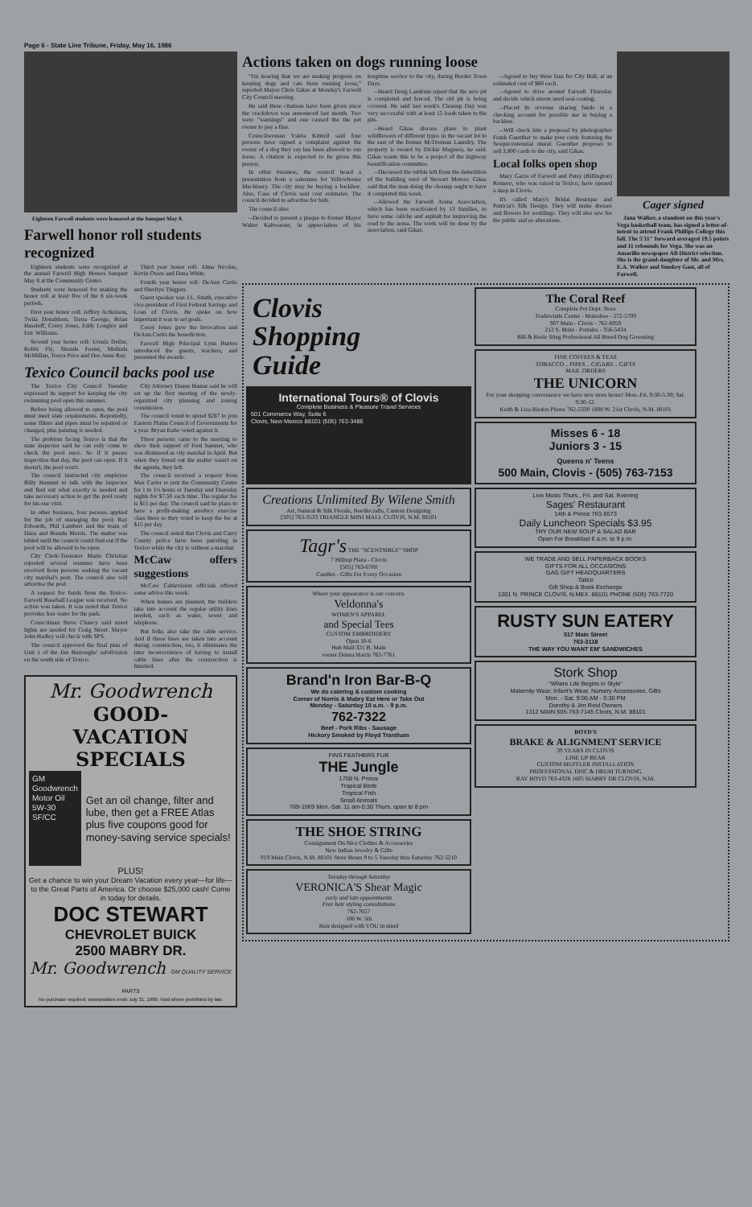Page 6 - State Line Tribune, Friday, May 16, 1986
Eighteen Farwell students were honored at the banquet May 8.
Farwell honor roll students recognized
Eighteen students were recognized at the annual Farwell High Honors banquet May 8 at the Community Center.
Students were honored for making the honor roll at least five of the 6 six-week periods.
First year honor roll: Jeffrey Actkinson, Twila Donaldson, Trena George, Brian Haseloff, Corey Jones, Eddy Longley and Eric Williams.
Second year honor roll: Ursula Dollar, Robbi Fly, Shonda Foster, Melinda McMillan, Tonya Price and Dee Anne Ray.
Third year honor roll: Alma Nicolas, Kevin Owen and Dana White.
Fourth year honor roll: DeAnn Curtis and Sherilyn Thigpen.
Guest speaker was J.L. Smith, executive vice-president of First Federal Savings and Loan of Clovis. He spoke on how important it was to set goals.
Corey Jones gave the invocation and DeAnn Curtis the benediction.
Farwell High Principal Lynn Burton introduced the guests, teachers, and presented the awards.
Texico Council backs pool use
The Texico City Council Tuesday expressed its support for keeping the city swimming pool open this summer.
Before being allowed to open, the pool must meet state requirements. Reportedly, some filters and pipes must be repaired or changed, plus painting is needed.
The problem facing Texico is that the state inspector said he can only come to check the pool once. So if it passes inspection that day, the pool can open. If it doesn't, the pool won't.
The council instructed city employee Billy Hammit to talk with the inspector and find out what exactly is needed and take necessary action to get the pool ready for his one visit.
In other business, four persons applied for the job of managing the pool: Ray Edwards, Phil Lambert and the team of Dana and Brenda Morris. The matter was tabled until the council could find out if the pool will be allowed to be open.
City Clerk-Treasurer Marie Christian reported several resumes have been received from persons seeking the vacant city marshal's post. The council also will advertise the post.
A request for funds from the Texico-Farwell Baseball League was received. No action was taken. It was noted that Texico provides free water for the park.
Councilman Steve Chancy said street lights are needed for Craig Street. Mayor John Hadley will check with SPS.
The council approved the final plan of Unit 1 of the Jim Burroughs' subdivision on the south side of Texico.
City Attorney Duane Hamar said he will set up the first meeting of the newly-organized city planning and zoning commission.
The council voted to spend $287 to join Eastern Plains Council of Governments for a year. Bryan Kube voted against it.
Three persons came to the meeting to show their support of Fred hamner, who was dismissed as city marshal in April. But when they found out the matter wasn't on the agenda, they left.
The council received a request from Max Carter to rent the Community Center for 1 to 1½ hours or Tuesday and Thursday nights for $7.50 each time. The regular fee is $15 per day. The council said he plans to have a profit-making aerobics exercise class there so they voted to keep the fee at $15 per day.
The council noted that Clovis and Curry County police have been patroling in Texico while the city is without a marshal.
McCaw offers suggestions
McCaw Cablevision officials offered some advice this week:
When homes are planned, the builders take into account the regular utility lines needed, such as water, sewer and telephone.
But folks also take the cable service. And if those lines are taken into account during construction, too, it eliminates the later inconvenience of having to install cable lines after the construction is finished.
Mr. Goodwrench
GOOD-
VACATION
SPECIALS
GM Goodwrench Motor Oil 5W-30 SF/CC
Get an oil change, filter and lube, then get a FREE Atlas plus five coupons good for money-saving service specials!
PLUS!
Get a chance to win your Dream Vacation every year—for life—to the Great Parts of America. Or choose $25,000 cash! Come in today for details.
DOC STEWART
CHEVROLET BUICK
2500 MABRY DR.
Mr. Goodwrench GM QUALITY SERVICE PARTS
No purchase required; sweepstakes ends July 31, 1986. Void where prohibited by law.
Actions taken on dogs running loose
"I'm hearing that we are making progress on keeping dogs and cats from running loose," reported Mayor Chris Gikas at Monday's Farwell City Council meeting.
He said three citations have been given since the crackdown was announced last month. Two were "warnings" and one caused the the pet owner to pay a fine.
Councilwoman Ysleta Kittrell said four persons have signed a complaint against the owner of a dog they say has been allowed to run loose. A citation is expected to be given this person.
In other business, the council heard a presentation from a salesman for Yellowhouse Machinery. The city may be buying a backhoe. Also, Case of Clovis sent cost estimates. The council decided to advertise for bids.
The council also:
--Decided to present a plaque to former Mayor Walter Kaltwasser, in appreciation of his longtime service to the city, during Border Town Days.
--Heard Doug Landrum report that the new pit is completed and fenced. The old pit is being covered. He said last week's Cleanup Day was very successful with at least 15 loads taken to the pits.
--Heard Gikas discuss plans to plant wildflowers of different types in the vacant lot to the east of the former McDorman Laundry. The property is owned by Dickie Magness, he said. Gikas wants this to be a project of the highway beautification committee.
--Discussed the rubble left from the demolition of the building west of Stewart Motors. Gikas said that the man doing the cleanup ought to have it completed this week.
--Allowed the Farwell Arena Association, which has been reactivated by 13 families, to have some caliche and asphalt for improving the road to the arena. The work will be done by the association, said Gikas.
--Agreed to buy three fans for City Hall, at an estimated cost of $60 each.
--Agreed to drive around Farwell Thursday and decide which streets need seal-coating.
--Placed its revenue sharing funds in a checking account for possible use in buying a backhoe.
--Will check into a proposal by photographer Frank Guenther to make post cards featuring the Sesquicentennial mural. Guenther proposes to sell 3,000 cards to the city, said Gikas.
Local folks open shop
Mary Garza of Farwell and Patsy (Billington) Romero, who was raised in Texico, have opened a shop in Clovis.
It's called Mary's Bridal Boutique and Patricia's Silk Design. They will make dresses and flowers for weddings. They will also sew for the public and so alterations.
Cager signed
Jana Walker, a standout on this year's Vega basketball team, has signed a letter-of-intent to attend Frank Phillips College this fall. The 5'11" forward averaged 19.5 points and 11 rebounds for Vega. She was an Amarillo newspaper All-District selection. She is the grand-daughter of Mr. and Mrs. E.A. Walker and Smokey Gast, all of Farwell.
Clovis
Shopping
Guide
International Tours® of Clovis
Complete Business & Pleasure Travel Services
501 Commerce Way, Suite 6
Clovis, New Mexico 88101 (505) 763-3486
Creations Unlimited By Wilene Smith
Art, Natural & Silk Florals, Needlecrafts, Custom Designing
[505] 763-3533 TRIANGLE MINI MALL CLOVIS, N.M. 88101
Tagr's THE "SCENTSIBLE" SHOP
7 Hilltop Plaza - Clovis
[505] 763-6700
Candles - Gifts For Every Occasion
Where your appearance is our concern.
Veldonna's
WOMEN'S APPAREL
and Special Tees
CUSTOM EMBROIDERY
Open 10-6
Hub Mall 321 B. Main
owner Donna Harris 762-7761
Brand'n Iron Bar-B-Q
We do catering & custom cooking
Corner of Norris & Mabry Eat Here or Take Out
Monday - Saturday 10 a.m. - 9 p.m.
762-7322
Beef - Pork Ribs - Sausage
Hickory Smoked by Floyd Trantham
FINS FEATHERS FUR
THE Jungle
1708 N. Prince
Tropical Birds
Tropical Fish
Small Animals
769-1569 Mon.-Sat. 11 am-5:30 Thurs. open to 8 pm
THE SHOE STRING
Consignment On Nice Clothes & Accessories
New Indian Jewelry & Gifts
919 Main Clovis, N.M. 88101 Store Hours 9 to 5 Tuesday thru Saturday 762-5210
Tuesday through Saturday
VERONICA'S Shear Magic
early and late appointments
Free hair styling consultations
762-7657
106 W. 5th
Hair designed with YOU in mind
The Coral Reef
Complete Pet Dept. Store
Tradewinds Center - Muleshoe - 272-5709
907 Main - Clovis - 762-6959
212 S. Main - Portales - 356-5434
Bill & Rosie Stieg Professional All Breed Dog Grooming
FINE COFFEES & TEAS
TOBACCO .. PIPES .. CIGARS .. GIFTS
MAIL ORDERS
THE UNICORN
For your shopping convenience we have new store hours! Mon.-Fri. 9:30-5:30; Sat. 9:30-12.
Keith & Lisa Risdon Phone 762-5330 1808 W. 21st Clovis, N.M. 88101
Misses 6 - 18
Juniors 3 - 15
Queens n' Teens
500 Main, Clovis - (505) 763-7153
Live Music Thurs., Fri. and Sat. Evening
Sages' Restaurant
14th & Prince 763-5573
Daily Luncheon Specials $3.95
TRY OUR NEW SOUP & SALAD BAR
Open For Breakfast 6 a.m. to 9 p.m.
WE TRADE AND SELL PAPERBACK BOOKS
GIFTS FOR ALL OCCASIONS
GAG GIFT HEADQUARTERS
Talico
Gift Shop & Book Exchange
1301 N. PRINCE CLOVIS, N.MEX. 88101 PHONE (505) 763-7720
RUSTY SUN EATERY
517 Main Street
763-3118
THE WAY YOU WANT EM' SANDWICHES
Stork Shop
"Where Life Begins in Style"
Maternity Wear, Infant's Wear, Nursery Accessories, Gifts
Mon. - Sat. 9:00 AM - 5:30 PM
Dorothy & Jim Reid Owners
1312 MAIN 505-763-7145 Clovis, N.M. 88101
BOYD'S
BRAKE & ALIGNMENT SERVICE
39 YEARS IN CLOVIS
LINE UP BEAR
CUSTOM MUFFLER INSTALLATION
PROFESSIONAL DISC & DRUM TURNING
RAY BOYD 763-4326 1605 MABRY DR CLOVIS, N.M.